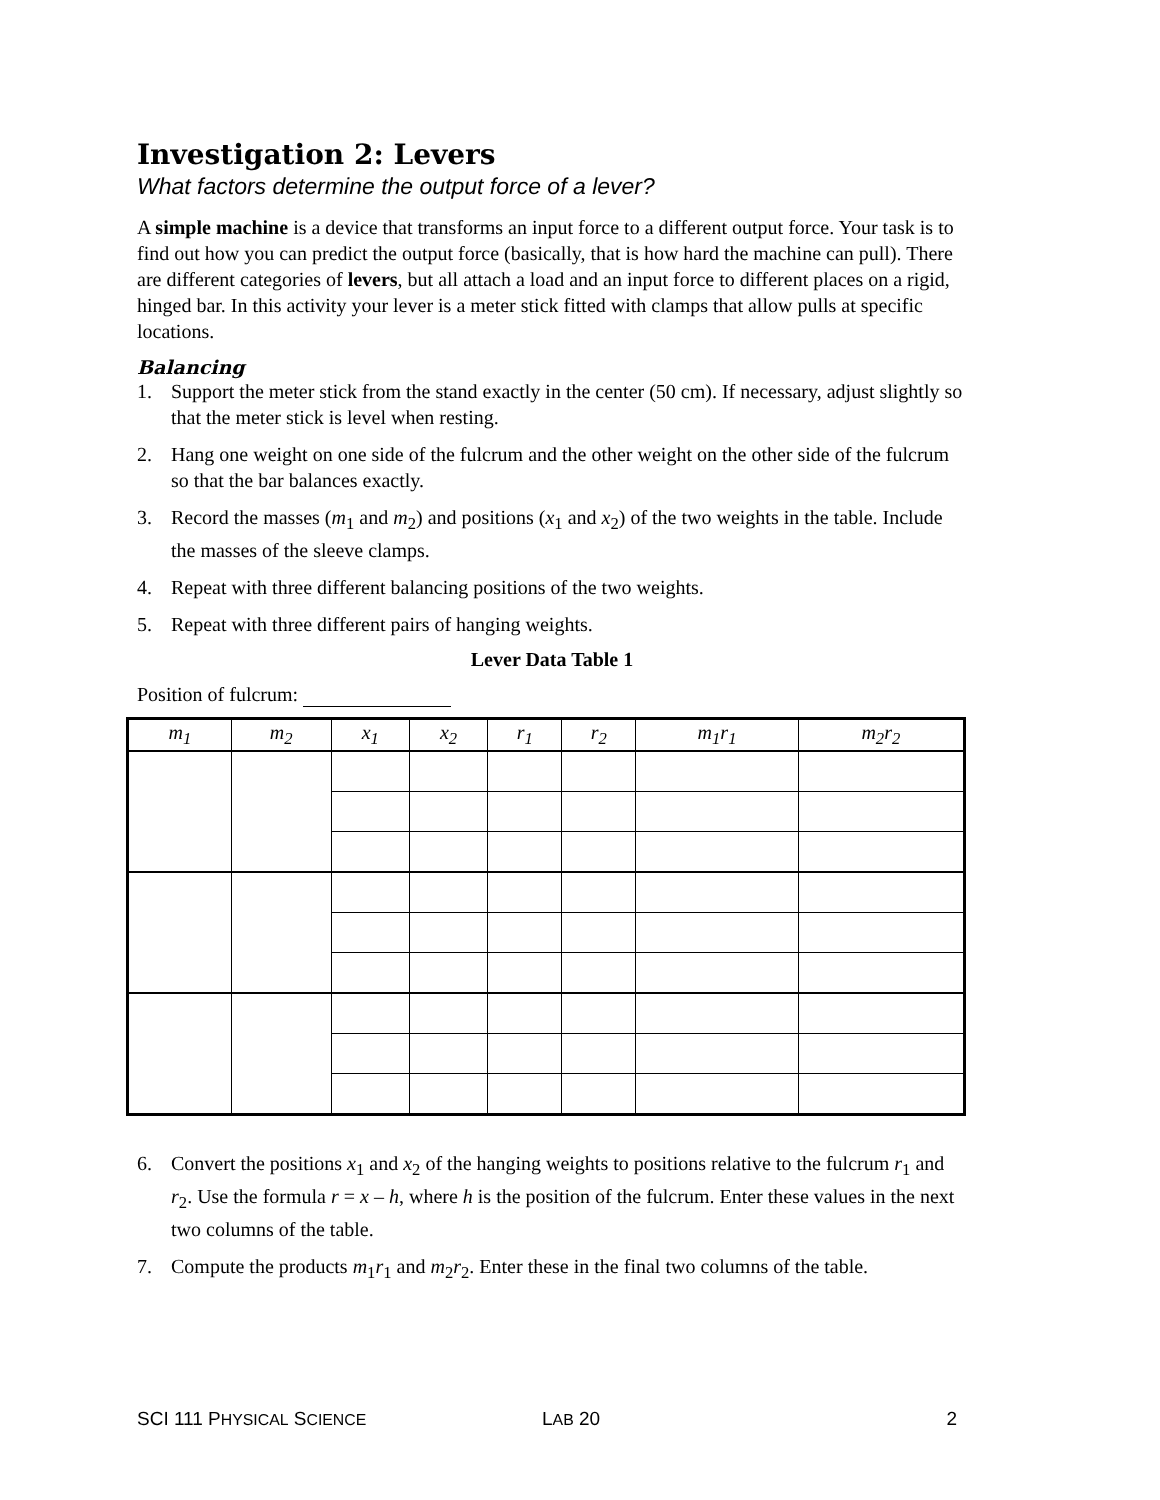Investigation 2: Levers
What factors determine the output force of a lever?
A simple machine is a device that transforms an input force to a different output force. Your task is to find out how you can predict the output force (basically, that is how hard the machine can pull). There are different categories of levers, but all attach a load and an input force to different places on a rigid, hinged bar. In this activity your lever is a meter stick fitted with clamps that allow pulls at specific locations.
Balancing
1. Support the meter stick from the stand exactly in the center (50 cm). If necessary, adjust slightly so that the meter stick is level when resting.
2. Hang one weight on one side of the fulcrum and the other weight on the other side of the fulcrum so that the bar balances exactly.
3. Record the masses (m<sub>1</sub> and m<sub>2</sub>) and positions (x<sub>1</sub> and x<sub>2</sub>) of the two weights in the table. Include the masses of the sleeve clamps.
4. Repeat with three different balancing positions of the two weights.
5. Repeat with three different pairs of hanging weights.
Lever Data Table 1
Position of fulcrum:
| m<sub>1</sub> | m<sub>2</sub> | x<sub>1</sub> | x<sub>2</sub> | r<sub>1</sub> | r<sub>2</sub> | m<sub>1</sub>r<sub>1</sub> | m<sub>2</sub>r<sub>2</sub> |
| --- | --- | --- | --- | --- | --- | --- | --- |
6. Convert the positions x<sub>1</sub> and x<sub>2</sub> of the hanging weights to positions relative to the fulcrum r<sub>1</sub> and r<sub>2</sub>. Use the formula r = x – h, where h is the position of the fulcrum. Enter these values in the next two columns of the table.
7. Compute the products m<sub>1</sub>r<sub>1</sub> and m<sub>2</sub>r<sub>2</sub>. Enter these in the final two columns of the table.
SCI 111 PHYSICAL SCIENCE LAB 20 2